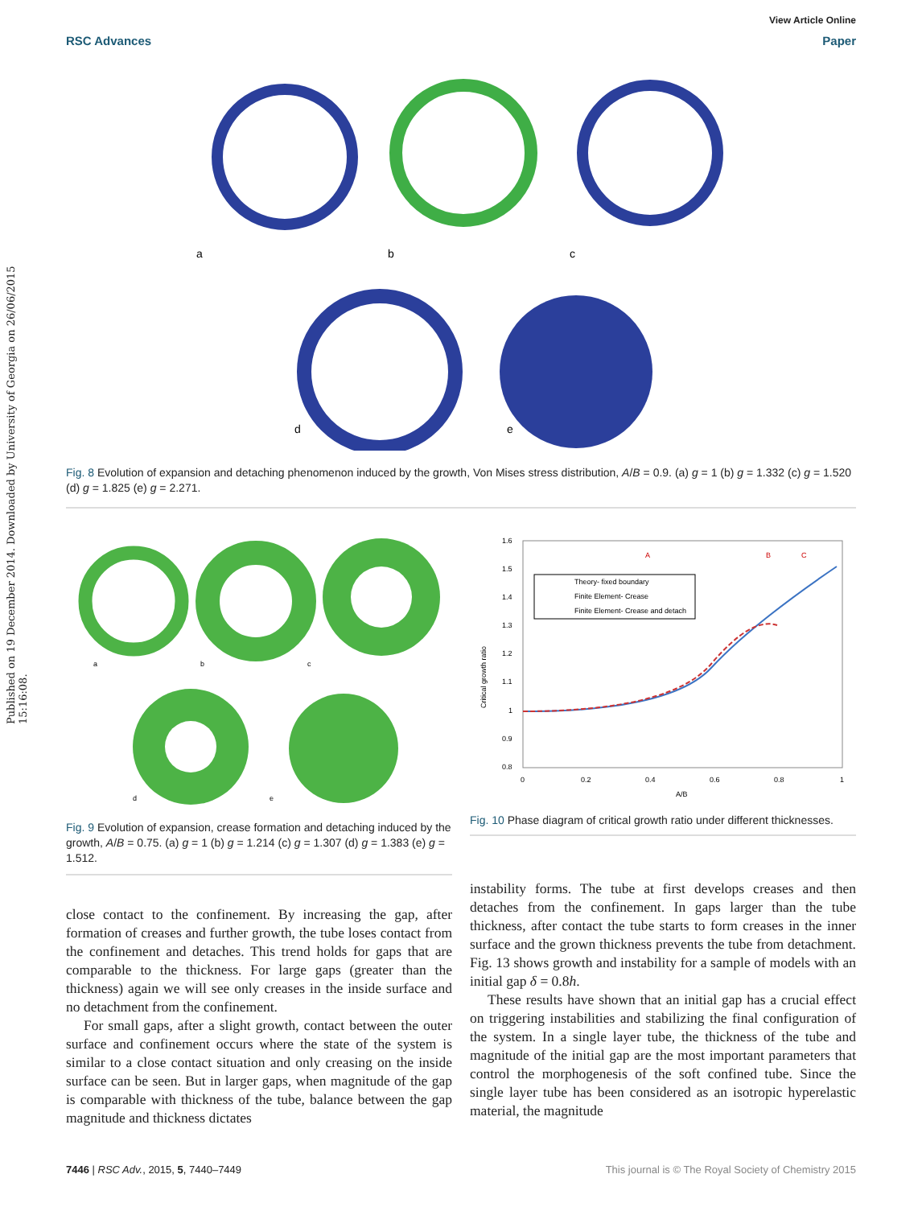Published on 19 December 2014. Downloaded by University of Georgia on 26/06/2015 15:16:08.
View Article Online
RSC Advances Paper
a
b
c
d
e
Fig. 8 Evolution of expansion and detaching phenomenon induced by the growth, Von Mises stress distribution, A/B = 0.9. (a) g = 1 (b) g = 1.332 (c) g = 1.520 (d) g = 1.825 (e) g = 2.271.
a
b
c
d
e
Fig. 9 Evolution of expansion, crease formation and detaching induced by the growth, A/B = 0.75. (a) g = 1 (b) g = 1.214 (c) g = 1.307 (d) g = 1.383 (e) g = 1.512.
1.6
1.5
1.4
1.3
1.2
1.1
1
0.9
0.8
0
0.2
0.4
0.6
0.8
1
A/B
Critical growth ratio
A
B
C
Theory- fixed boundary
Finite Element- Crease
Finite Element- Crease and detach
Fig. 10 Phase diagram of critical growth ratio under different thicknesses.
close contact to the confinement. By increasing the gap, after formation of creases and further growth, the tube loses contact from the confinement and detaches. This trend holds for gaps that are comparable to the thickness. For large gaps (greater than the thickness) again we will see only creases in the inside surface and no detachment from the confinement.
For small gaps, after a slight growth, contact between the outer surface and confinement occurs where the state of the system is similar to a close contact situation and only creasing on the inside surface can be seen. But in larger gaps, when magnitude of the gap is comparable with thickness of the tube, balance between the gap magnitude and thickness dictates
instability forms. The tube at first develops creases and then detaches from the confinement. In gaps larger than the tube thickness, after contact the tube starts to form creases in the inner surface and the grown thickness prevents the tube from detachment. Fig. 13 shows growth and instability for a sample of models with an initial gap δ = 0.8h.
These results have shown that an initial gap has a crucial effect on triggering instabilities and stabilizing the final configuration of the system. In a single layer tube, the thickness of the tube and magnitude of the initial gap are the most important parameters that control the morphogenesis of the soft confined tube. Since the single layer tube has been considered as an isotropic hyperelastic material, the magnitude
7446 | RSC Adv., 2015, 5, 7440–7449 This journal is © The Royal Society of Chemistry 2015